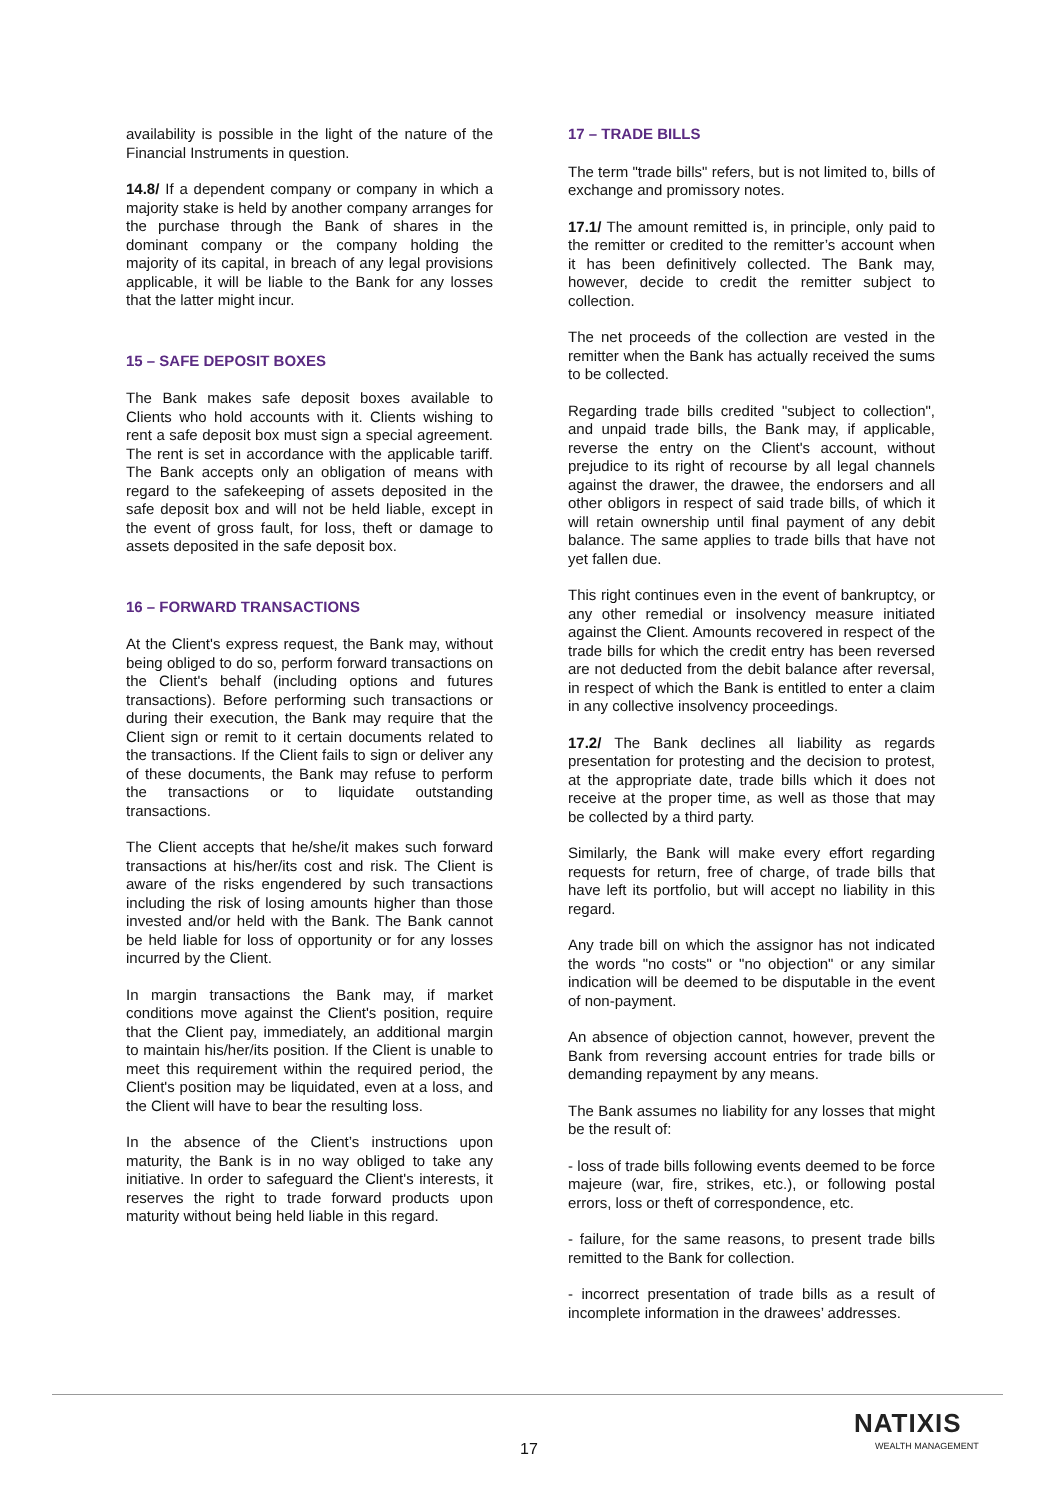availability is possible in the light of the nature of the Financial Instruments in question.
14.8/ If a dependent company or company in which a majority stake is held by another company arranges for the purchase through the Bank of shares in the dominant company or the company holding the majority of its capital, in breach of any legal provisions applicable, it will be liable to the Bank for any losses that the latter might incur.
15 – SAFE DEPOSIT BOXES
The Bank makes safe deposit boxes available to Clients who hold accounts with it. Clients wishing to rent a safe deposit box must sign a special agreement. The rent is set in accordance with the applicable tariff. The Bank accepts only an obligation of means with regard to the safekeeping of assets deposited in the safe deposit box and will not be held liable, except in the event of gross fault, for loss, theft or damage to assets deposited in the safe deposit box.
16 – FORWARD TRANSACTIONS
At the Client's express request, the Bank may, without being obliged to do so, perform forward transactions on the Client's behalf (including options and futures transactions). Before performing such transactions or during their execution, the Bank may require that the Client sign or remit to it certain documents related to the transactions. If the Client fails to sign or deliver any of these documents, the Bank may refuse to perform the transactions or to liquidate outstanding transactions.
The Client accepts that he/she/it makes such forward transactions at his/her/its cost and risk. The Client is aware of the risks engendered by such transactions including the risk of losing amounts higher than those invested and/or held with the Bank. The Bank cannot be held liable for loss of opportunity or for any losses incurred by the Client.
In margin transactions the Bank may, if market conditions move against the Client's position, require that the Client pay, immediately, an additional margin to maintain his/her/its position. If the Client is unable to meet this requirement within the required period, the Client's position may be liquidated, even at a loss, and the Client will have to bear the resulting loss.
In the absence of the Client’s instructions upon maturity, the Bank is in no way obliged to take any initiative. In order to safeguard the Client's interests, it reserves the right to trade forward products upon maturity without being held liable in this regard.
17 – TRADE BILLS
The term "trade bills" refers, but is not limited to, bills of exchange and promissory notes.
17.1/ The amount remitted is, in principle, only paid to the remitter or credited to the remitter’s account when it has been definitively collected. The Bank may, however, decide to credit the remitter subject to collection.
The net proceeds of the collection are vested in the remitter when the Bank has actually received the sums to be collected.
Regarding trade bills credited "subject to collection", and unpaid trade bills, the Bank may, if applicable, reverse the entry on the Client's account, without prejudice to its right of recourse by all legal channels against the drawer, the drawee, the endorsers and all other obligors in respect of said trade bills, of which it will retain ownership until final payment of any debit balance. The same applies to trade bills that have not yet fallen due.
This right continues even in the event of bankruptcy, or any other remedial or insolvency measure initiated against the Client. Amounts recovered in respect of the trade bills for which the credit entry has been reversed are not deducted from the debit balance after reversal, in respect of which the Bank is entitled to enter a claim in any collective insolvency proceedings.
17.2/ The Bank declines all liability as regards presentation for protesting and the decision to protest, at the appropriate date, trade bills which it does not receive at the proper time, as well as those that may be collected by a third party.
Similarly, the Bank will make every effort regarding requests for return, free of charge, of trade bills that have left its portfolio, but will accept no liability in this regard.
Any trade bill on which the assignor has not indicated the words "no costs" or "no objection" or any similar indication will be deemed to be disputable in the event of non-payment.
An absence of objection cannot, however, prevent the Bank from reversing account entries for trade bills or demanding repayment by any means.
The Bank assumes no liability for any losses that might be the result of:
- loss of trade bills following events deemed to be force majeure (war, fire, strikes, etc.), or following postal errors, loss or theft of correspondence, etc.
- failure, for the same reasons, to present trade bills remitted to the Bank for collection.
- incorrect presentation of trade bills as a result of incomplete information in the drawees’ addresses.
17
NATIXIS
WEALTH MANAGEMENT